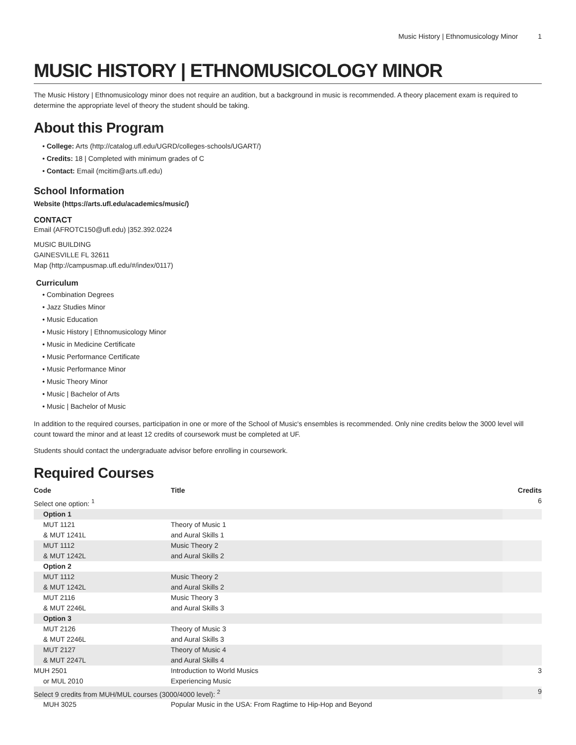Music History | Ethnomusicology Minor 1
MUSIC HISTORY | ETHNOMUSICOLOGY MINOR
The Music History | Ethnomusicology minor does not require an audition, but a background in music is recommended. A theory placement exam is required to determine the appropriate level of theory the student should be taking.
About this Program
College: Arts (http://catalog.ufl.edu/UGRD/colleges-schools/UGART/)
Credits: 18 | Completed with minimum grades of C
Contact: Email (mcitim@arts.ufl.edu)
School Information
Website (https://arts.ufl.edu/academics/music/)
CONTACT
Email (AFROTC150@ufl.edu) |352.392.0224
MUSIC BUILDING
GAINESVILLE FL 32611
Map (http://campusmap.ufl.edu/#/index/0117)
Curriculum
Combination Degrees
Jazz Studies Minor
Music Education
Music History | Ethnomusicology Minor
Music in Medicine Certificate
Music Performance Certificate
Music Performance Minor
Music Theory Minor
Music | Bachelor of Arts
Music | Bachelor of Music
In addition to the required courses, participation in one or more of the School of Music's ensembles is recommended. Only nine credits below the 3000 level will count toward the minor and at least 12 credits of coursework must be completed at UF.
Students should contact the undergraduate advisor before enrolling in coursework.
Required Courses
| Code | Title | Credits |
| --- | --- | --- |
| Select one option: <sup>1</sup> | | 6 |
| Option 1 | | |
| MUT 1121 & MUT 1241L | Theory of Music 1 and Aural Skills 1 | |
| MUT 1112 & MUT 1242L | Music Theory 2 and Aural Skills 2 | |
| Option 2 | | |
| MUT 1112 & MUT 1242L | Music Theory 2 and Aural Skills 2 | |
| MUT 2116 & MUT 2246L | Music Theory 3 and Aural Skills 3 | |
| Option 3 | | |
| MUT 2126 & MUT 2246L | Theory of Music 3 and Aural Skills 3 | |
| MUT 2127 & MUT 2247L | Theory of Music 4 and Aural Skills 4 | |
| MUH 2501 or MUL 2010 | Introduction to World Musics Experiencing Music | 3 |
| Select 9 credits from MUH/MUL courses (3000/4000 level): <sup>2</sup> | | 9 |
| MUH 3025 | Popular Music in the USA: From Ragtime to Hip-Hop and Beyond | |